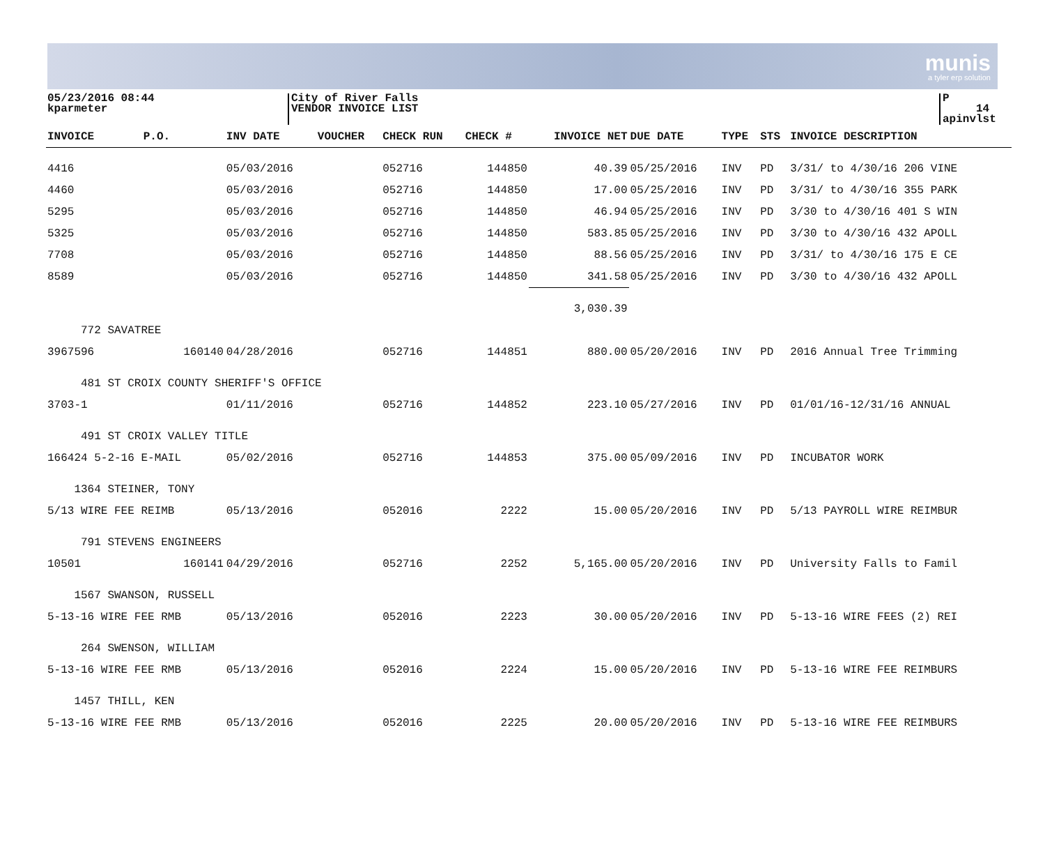munis
a tyler erp solution
05/23/2016 08:44
kparmeter
City of River Falls
VENDOR INVOICE LIST
P 14
apinvlst
| INVOICE | P.O. | INV DATE | VOUCHER | CHECK RUN | CHECK # | INVOICE NET | DUE DATE | TYPE | STS | INVOICE DESCRIPTION |
| --- | --- | --- | --- | --- | --- | --- | --- | --- | --- | --- |
| 4416 | | 05/03/2016 | | 052716 | 144850 | 40.39 | 05/25/2016 | INV | PD | 3/31/ to 4/30/16 206 VINE |
| 4460 | | 05/03/2016 | | 052716 | 144850 | 17.00 | 05/25/2016 | INV | PD | 3/31/ to 4/30/16 355 PARK |
| 5295 | | 05/03/2016 | | 052716 | 144850 | 46.94 | 05/25/2016 | INV | PD | 3/30 to 4/30/16 401 S WIN |
| 5325 | | 05/03/2016 | | 052716 | 144850 | 583.85 | 05/25/2016 | INV | PD | 3/30 to 4/30/16 432 APOLL |
| 7708 | | 05/03/2016 | | 052716 | 144850 | 88.56 | 05/25/2016 | INV | PD | 3/31/ to 4/30/16 175 E CE |
| 8589 | | 05/03/2016 | | 052716 | 144850 | 341.58 | 05/25/2016 | INV | PD | 3/30 to 4/30/16 432 APOLL |
| | | | | | | 3,030.39 | | | | |
| 772 SAVATREE | | | | | | | | | | |
| 3967596 | 160140 | 04/28/2016 | | 052716 | 144851 | 880.00 | 05/20/2016 | INV | PD | 2016 Annual Tree Trimming |
| 481 ST CROIX COUNTY SHERIFF'S OFFICE | | | | | | | | | | |
| 3703-1 | | 01/11/2016 | | 052716 | 144852 | 223.10 | 05/27/2016 | INV | PD | 01/01/16-12/31/16 ANNUAL |
| 491 ST CROIX VALLEY TITLE | | | | | | | | | | |
| 166424 5-2-16 E-MAIL | | 05/02/2016 | | 052716 | 144853 | 375.00 | 05/09/2016 | INV | PD | INCUBATOR WORK |
| 1364 STEINER, TONY | | | | | | | | | | |
| 5/13 WIRE FEE REIMB | | 05/13/2016 | | 052016 | 2222 | 15.00 | 05/20/2016 | INV | PD | 5/13 PAYROLL WIRE REIMBUR |
| 791 STEVENS ENGINEERS | | | | | | | | | | |
| 10501 | 160141 | 04/29/2016 | | 052716 | 2252 | 5,165.00 | 05/20/2016 | INV | PD | University Falls to Famil |
| 1567 SWANSON, RUSSELL | | | | | | | | | | |
| 5-13-16 WIRE FEE RMB | | 05/13/2016 | | 052016 | 2223 | 30.00 | 05/20/2016 | INV | PD | 5-13-16 WIRE FEES (2) REI |
| 264 SWENSON, WILLIAM | | | | | | | | | | |
| 5-13-16 WIRE FEE RMB | | 05/13/2016 | | 052016 | 2224 | 15.00 | 05/20/2016 | INV | PD | 5-13-16 WIRE FEE REIMBURS |
| 1457 THILL, KEN | | | | | | | | | | |
| 5-13-16 WIRE FEE RMB | | 05/13/2016 | | 052016 | 2225 | 20.00 | 05/20/2016 | INV | PD | 5-13-16 WIRE FEE REIMBURS |